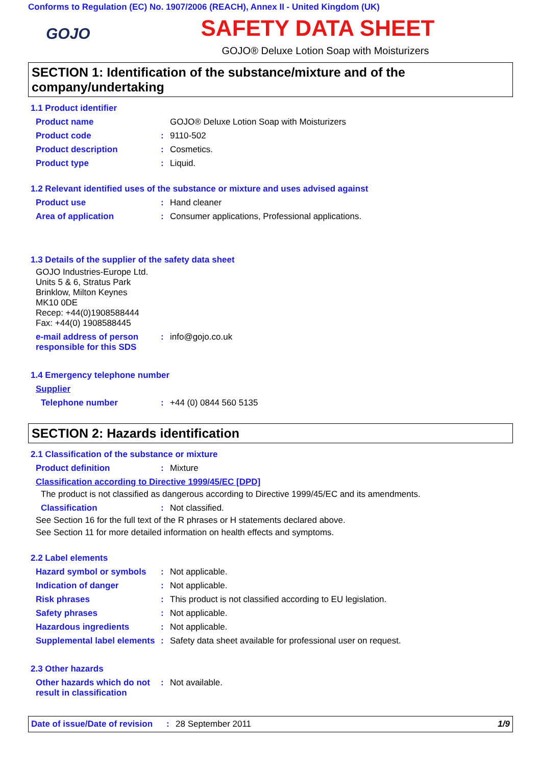Conforms to Regulation (EC) No. 1907/2006 (REACH), Annex II - United Kingdom (UK)
GOJO
SAFETY DATA SHEET
GOJO® Deluxe Lotion Soap with Moisturizers
SECTION 1: Identification of the substance/mixture and of the company/undertaking
1.1 Product identifier
Product name GOJO® Deluxe Lotion Soap with Moisturizers
Product code : 9110-502
Product description : Cosmetics.
Product type : Liquid.
1.2 Relevant identified uses of the substance or mixture and uses advised against
Product use : Hand cleaner
Area of application : Consumer applications, Professional applications.
1.3 Details of the supplier of the safety data sheet
GOJO Industries-Europe Ltd.
Units 5 & 6, Stratus Park
Brinklow, Milton Keynes
MK10 0DE
Recep: +44(0)1908588444
Fax: +44(0) 1908588445
e-mail address of person responsible for this SDS
: info@gojo.co.uk
1.4 Emergency telephone number
Supplier
Telephone number : +44 (0) 0844 560 5135
SECTION 2: Hazards identification
2.1 Classification of the substance or mixture
Product definition : Mixture
Classification according to Directive 1999/45/EC [DPD]
The product is not classified as dangerous according to Directive 1999/45/EC and its amendments.
Classification : Not classified.
See Section 16 for the full text of the R phrases or H statements declared above.
See Section 11 for more detailed information on health effects and symptoms.
2.2 Label elements
Hazard symbol or symbols : Not applicable.
Indication of danger : Not applicable.
Risk phrases : This product is not classified according to EU legislation.
Safety phrases : Not applicable.
Hazardous ingredients : Not applicable.
Supplemental label elements
: Safety data sheet available for professional user on request.
2.3 Other hazards
Other hazards which do not result in classification
: Not available.
Date of issue/Date of revision: 28 September 2011 1/9